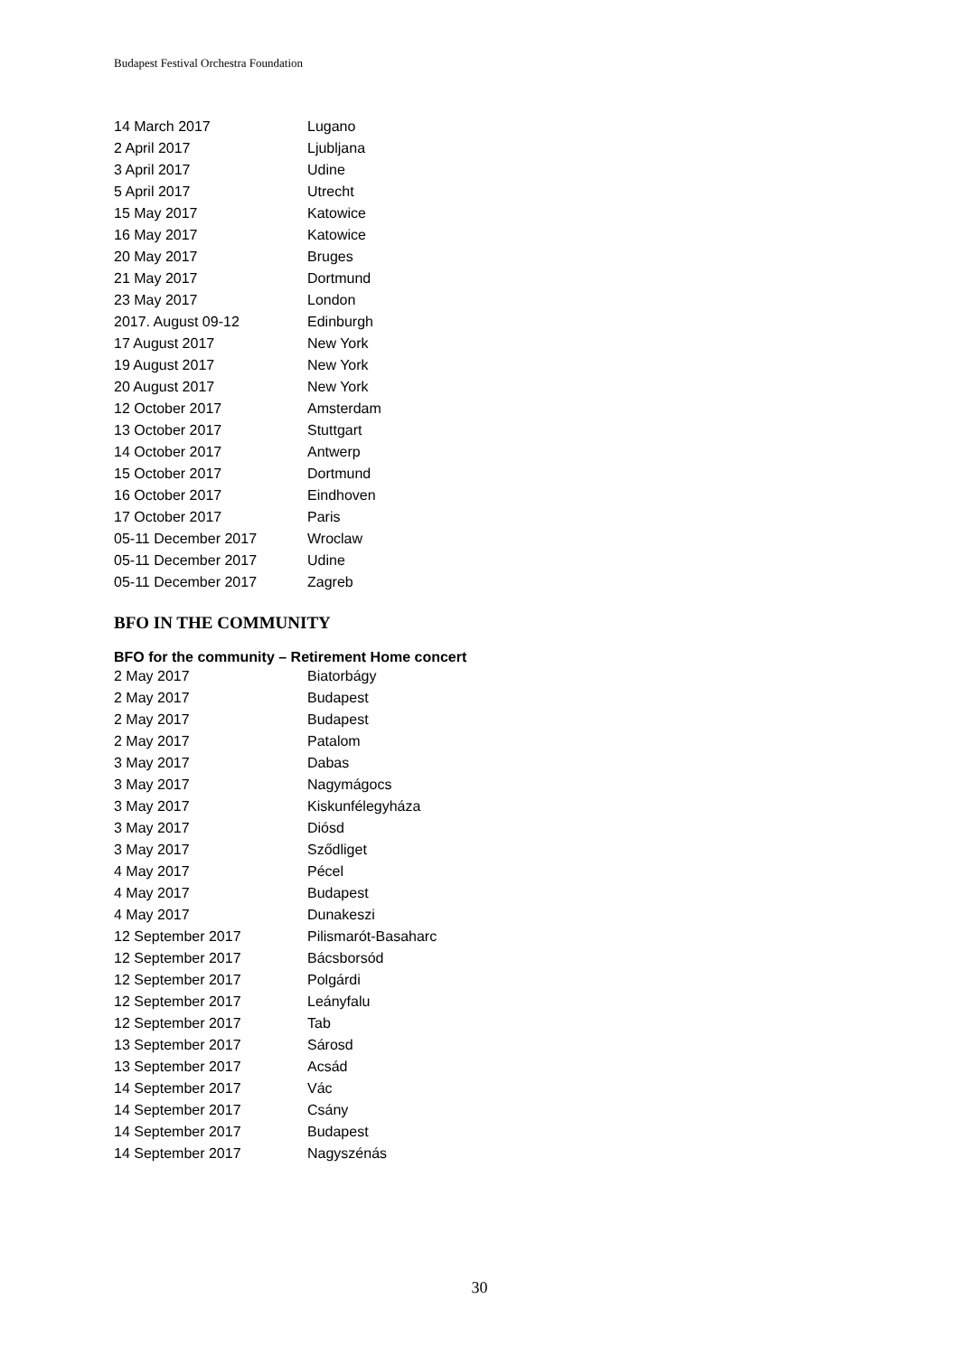Budapest Festival Orchestra Foundation
| 14 March 2017 | Lugano |
| 2 April 2017 | Ljubljana |
| 3 April 2017 | Udine |
| 5 April 2017 | Utrecht |
| 15 May 2017 | Katowice |
| 16 May 2017 | Katowice |
| 20 May 2017 | Bruges |
| 21 May 2017 | Dortmund |
| 23 May 2017 | London |
| 2017. August 09-12 | Edinburgh |
| 17 August 2017 | New York |
| 19 August 2017 | New York |
| 20 August 2017 | New York |
| 12 October 2017 | Amsterdam |
| 13 October 2017 | Stuttgart |
| 14 October 2017 | Antwerp |
| 15 October 2017 | Dortmund |
| 16 October 2017 | Eindhoven |
| 17 October 2017 | Paris |
| 05-11 December 2017 | Wroclaw |
| 05-11 December 2017 | Udine |
| 05-11 December 2017 | Zagreb |
BFO IN THE COMMUNITY
BFO for the community – Retirement Home concert
| 2 May 2017 | Biatorbágy |
| 2 May 2017 | Budapest |
| 2 May 2017 | Budapest |
| 2 May 2017 | Patalom |
| 3 May 2017 | Dabas |
| 3 May 2017 | Nagymágocs |
| 3 May 2017 | Kiskunfélegyháza |
| 3 May 2017 | Diósd |
| 3 May 2017 | Sződliget |
| 4 May 2017 | Pécel |
| 4 May 2017 | Budapest |
| 4 May 2017 | Dunakeszi |
| 12 September 2017 | Pilismarót-Basaharc |
| 12 September 2017 | Bácsborsód |
| 12 September 2017 | Polgárdi |
| 12 September 2017 | Leányfalu |
| 12 September 2017 | Tab |
| 13 September 2017 | Sárosd |
| 13 September 2017 | Acsád |
| 14 September 2017 | Vác |
| 14 September 2017 | Csány |
| 14 September 2017 | Budapest |
| 14 September 2017 | Nagyszénás |
30